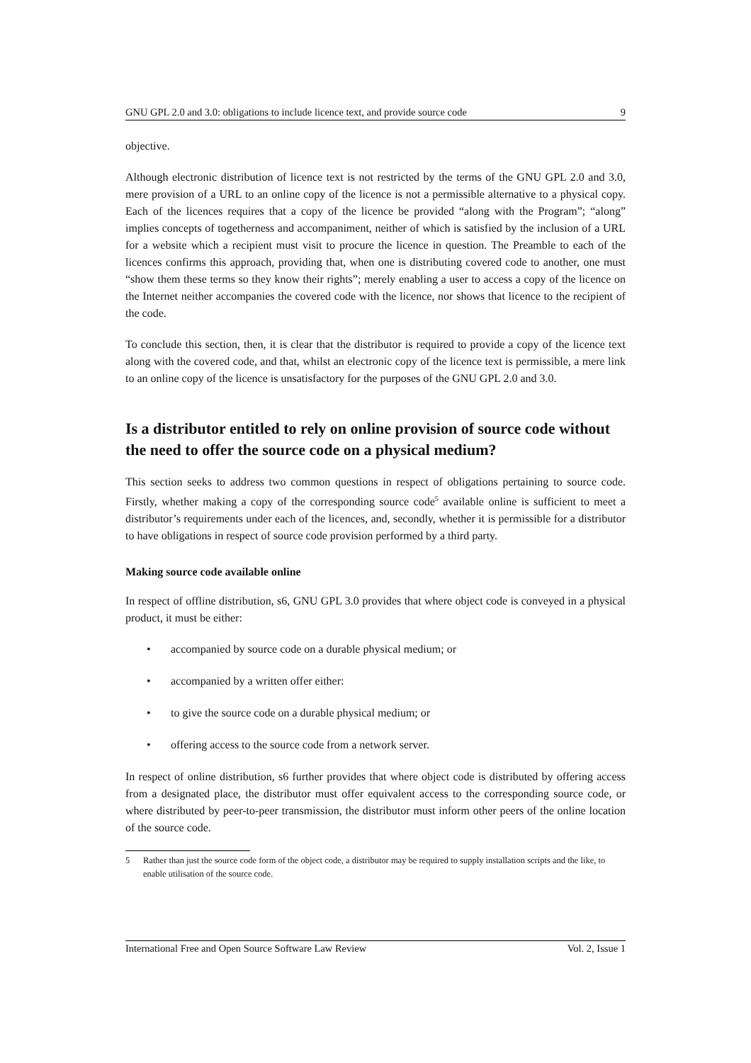GNU GPL 2.0 and 3.0: obligations to include licence text, and provide source code 9
objective.
Although electronic distribution of licence text is not restricted by the terms of the GNU GPL 2.0 and 3.0, mere provision of a URL to an online copy of the licence is not a permissible alternative to a physical copy. Each of the licences requires that a copy of the licence be provided “along with the Program”; “along” implies concepts of togetherness and accompaniment, neither of which is satisfied by the inclusion of a URL for a website which a recipient must visit to procure the licence in question. The Preamble to each of the licences confirms this approach, providing that, when one is distributing covered code to another, one must “show them these terms so they know their rights”; merely enabling a user to access a copy of the licence on the Internet neither accompanies the covered code with the licence, nor shows that licence to the recipient of the code.
To conclude this section, then, it is clear that the distributor is required to provide a copy of the licence text along with the covered code, and that, whilst an electronic copy of the licence text is permissible, a mere link to an online copy of the licence is unsatisfactory for the purposes of the GNU GPL 2.0 and 3.0.
Is a distributor entitled to rely on online provision of source code without the need to offer the source code on a physical medium?
This section seeks to address two common questions in respect of obligations pertaining to source code. Firstly, whether making a copy of the corresponding source code<sup>5</sup> available online is sufficient to meet a distributor’s requirements under each of the licences, and, secondly, whether it is permissible for a distributor to have obligations in respect of source code provision performed by a third party.
Making source code available online
In respect of offline distribution, s6, GNU GPL 3.0 provides that where object code is conveyed in a physical product, it must be either:
• accompanied by source code on a durable physical medium; or
• accompanied by a written offer either:
• to give the source code on a durable physical medium; or
• offering access to the source code from a network server.
In respect of online distribution, s6 further provides that where object code is distributed by offering access from a designated place, the distributor must offer equivalent access to the corresponding source code, or where distributed by peer-to-peer transmission, the distributor must inform other peers of the online location of the source code.
5 Rather than just the source code form of the object code, a distributor may be required to supply installation scripts and the like, to enable utilisation of the source code.
International Free and Open Source Software Law Review Vol. 2, Issue 1